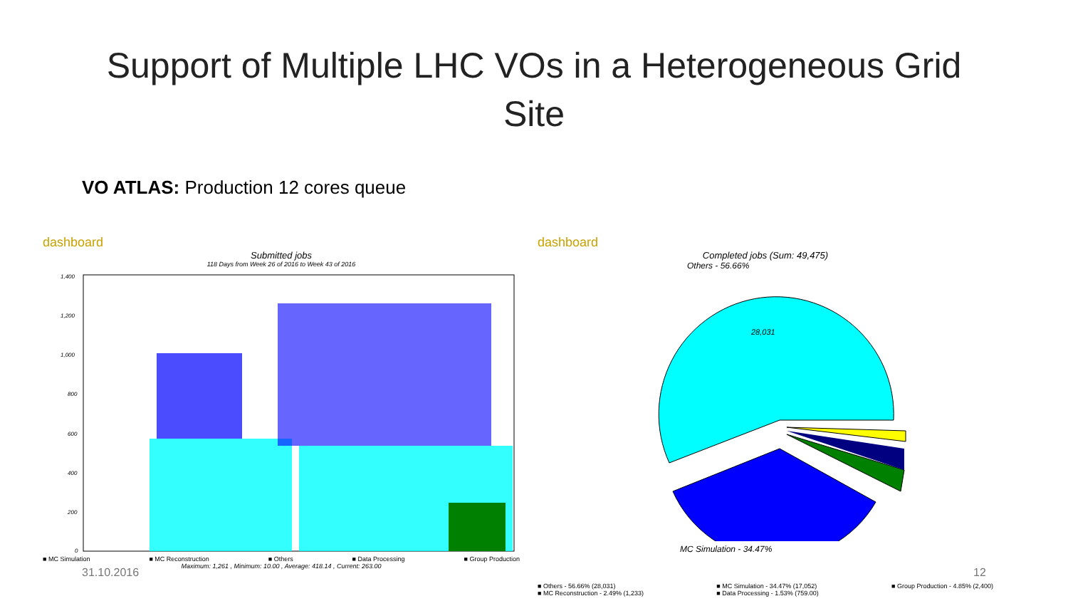Support of Multiple LHC VOs in a Heterogeneous Grid Site
VO ATLAS: Production 12 cores queue
dashboard
Submitted jobs
118 Days from Week 26 of 2016 to Week 43 of 2016
1,400
1,200
1,000
800
600
400
200
0
■ MC Simulation ■ MC Reconstruction ■ Others ■ Data Processing ■ Group Production
Maximum: 1,261 , Minimum: 10.00 , Average: 418.14 , Current: 263.00
dashboard
Completed jobs (Sum: 49,475)
Others - 56.66%
28,031
MC Simulation - 34.47%
■ Others - 56.66% (28,031)
■ MC Reconstruction - 2.49% (1,233) ■ MC Simulation - 34.47% (17,052)
■ Data Processing - 1.53% (759.00) ■ Group Production - 4.85% (2,400)
31.10.2016 12